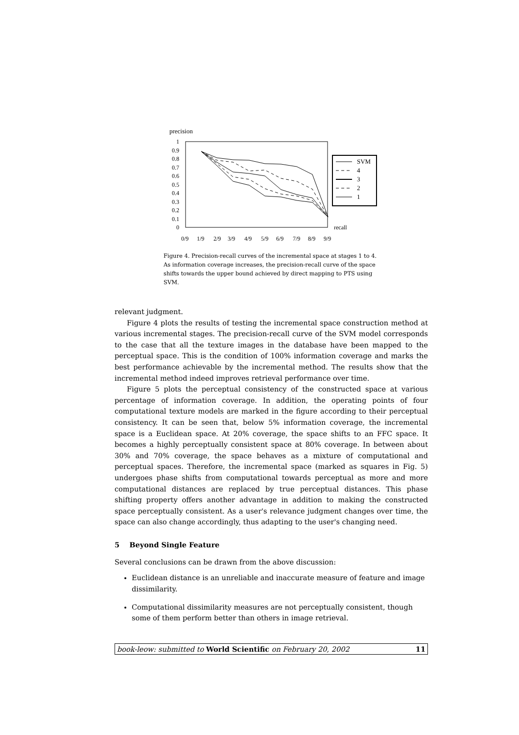precision
1
0.9
0.8
0.7
0.6
0.5
0.4
0.3
0.2
0.1
0
0/9
1/9
2/9
3/9
4/9
5/9
6/9
7/9
8/9
9/9
recall
SVM
4
3
2
1
Figure 4. Precision-recall curves of the incremental space at stages 1 to 4. As information coverage increases, the precision-recall curve of the space shifts towards the upper bound achieved by direct mapping to PTS using SVM.
relevant judgment.
Figure 4 plots the results of testing the incremental space construction method at various incremental stages. The precision-recall curve of the SVM model corresponds to the case that all the texture images in the database have been mapped to the perceptual space. This is the condition of 100% information coverage and marks the best performance achievable by the incremental method. The results show that the incremental method indeed improves retrieval performance over time.
Figure 5 plots the perceptual consistency of the constructed space at various percentage of information coverage. In addition, the operating points of four computational texture models are marked in the figure according to their perceptual consistency. It can be seen that, below 5% information coverage, the incremental space is a Euclidean space. At 20% coverage, the space shifts to an FFC space. It becomes a highly perceptually consistent space at 80% coverage. In between about 30% and 70% coverage, the space behaves as a mixture of computational and perceptual spaces. Therefore, the incremental space (marked as squares in Fig. 5) undergoes phase shifts from computational towards perceptual as more and more computational distances are replaced by true perceptual distances. This phase shifting property offers another advantage in addition to making the constructed space perceptually consistent. As a user's relevance judgment changes over time, the space can also change accordingly, thus adapting to the user's changing need.
5 Beyond Single Feature
Several conclusions can be drawn from the above discussion:
Euclidean distance is an unreliable and inaccurate measure of feature and image dissimilarity.
Computational dissimilarity measures are not perceptually consistent, though some of them perform better than others in image retrieval.
book-leow: submitted to World Scientific on February 20, 2002 11